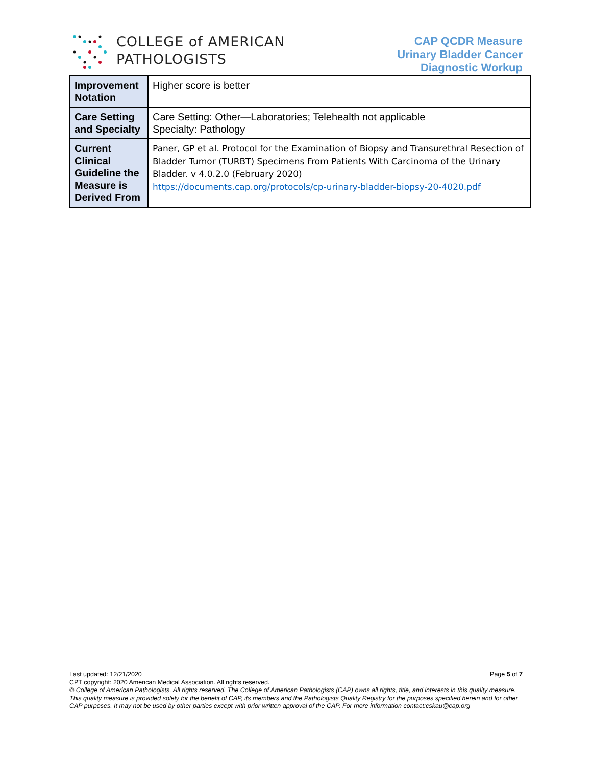COLLEGE of AMERICAN
PATHOLOGISTS
CAP QCDR Measure
Urinary Bladder Cancer
Diagnostic Workup
| Improvement Notation | Higher score is better |
| Care Setting and Specialty | Care Setting: Other—Laboratories; Telehealth not applicable Specialty: Pathology |
| Current Clinical Guideline the Measure is Derived From | Paner, GP et al. Protocol for the Examination of Biopsy and Transurethral Resection of Bladder Tumor (TURBT) Specimens From Patients With Carcinoma of the Urinary Bladder. v 4.0.2.0 (February 2020) https://documents.cap.org/protocols/cp-urinary-bladder-biopsy-20-4020.pdf |
Last updated: 12/21/2020 Page 5 of 7
CPT copyright: 2020 American Medical Association. All rights reserved.
© College of American Pathologists. All rights reserved. The College of American Pathologists (CAP) owns all rights, title, and interests in this quality measure. This quality measure is provided solely for the benefit of CAP, its members and the Pathologists Quality Registry for the purposes specified herein and for other CAP purposes. It may not be used by other parties except with prior written approval of the CAP. For more information contact:cskau@cap.org